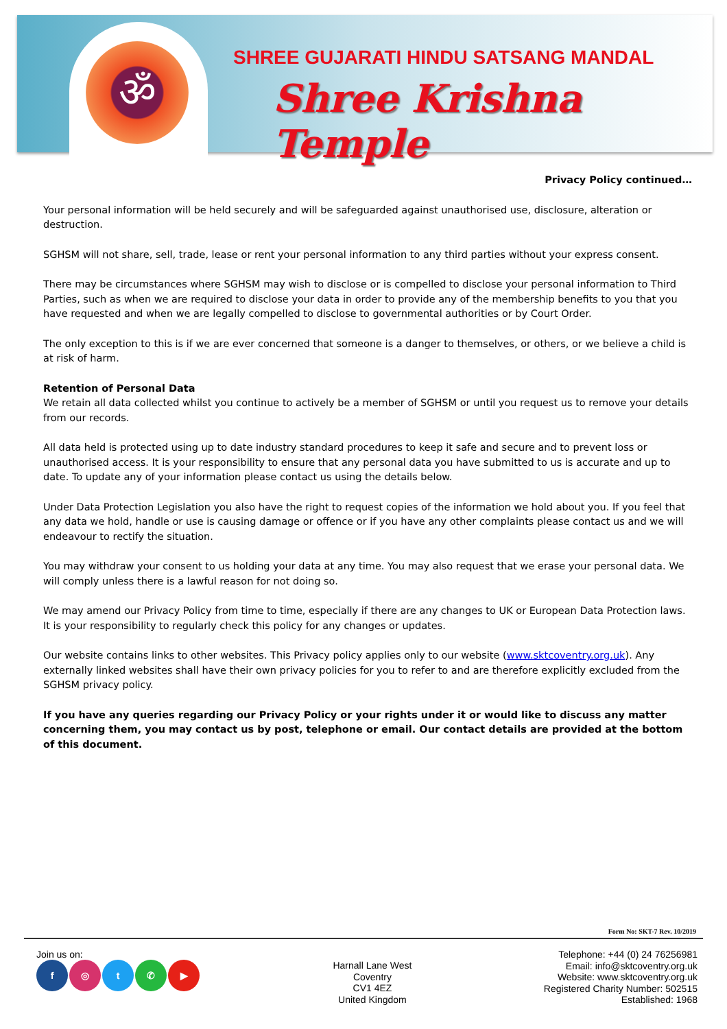ॐ
SHREE GUJARATI HINDU SATSANG MANDAL
Shree Krishna Temple
Privacy Policy continued…
Your personal information will be held securely and will be safeguarded against unauthorised use, disclosure, alteration or destruction.
SGHSM will not share, sell, trade, lease or rent your personal information to any third parties without your express consent.
There may be circumstances where SGHSM may wish to disclose or is compelled to disclose your personal information to Third Parties, such as when we are required to disclose your data in order to provide any of the membership benefits to you that you have requested and when we are legally compelled to disclose to governmental authorities or by Court Order.
The only exception to this is if we are ever concerned that someone is a danger to themselves, or others, or we believe a child is at risk of harm.
Retention of Personal Data
We retain all data collected whilst you continue to actively be a member of SGHSM or until you request us to remove your details from our records.
All data held is protected using up to date industry standard procedures to keep it safe and secure and to prevent loss or unauthorised access. It is your responsibility to ensure that any personal data you have submitted to us is accurate and up to date. To update any of your information please contact us using the details below.
Under Data Protection Legislation you also have the right to request copies of the information we hold about you. If you feel that any data we hold, handle or use is causing damage or offence or if you have any other complaints please contact us and we will endeavour to rectify the situation.
You may withdraw your consent to us holding your data at any time. You may also request that we erase your personal data. We will comply unless there is a lawful reason for not doing so.
We may amend our Privacy Policy from time to time, especially if there are any changes to UK or European Data Protection laws. It is your responsibility to regularly check this policy for any changes or updates.
Our website contains links to other websites. This Privacy policy applies only to our website (www.sktcoventry.org.uk). Any externally linked websites shall have their own privacy policies for you to refer to and are therefore explicitly excluded from the SGHSM privacy policy.
If you have any queries regarding our Privacy Policy or your rights under it or would like to discuss any matter concerning them, you may contact us by post, telephone or email. Our contact details are provided at the bottom of this document.
Form No: SKT-7 Rev. 10/2019
Join us on:
f ◎ t ✆ ▶
Harnall Lane West
Coventry
CV1 4EZ
United Kingdom
Telephone: +44 (0) 24 76256981
Email: info@sktcoventry.org.uk
Website: www.sktcoventry.org.uk
Registered Charity Number: 502515
Established: 1968